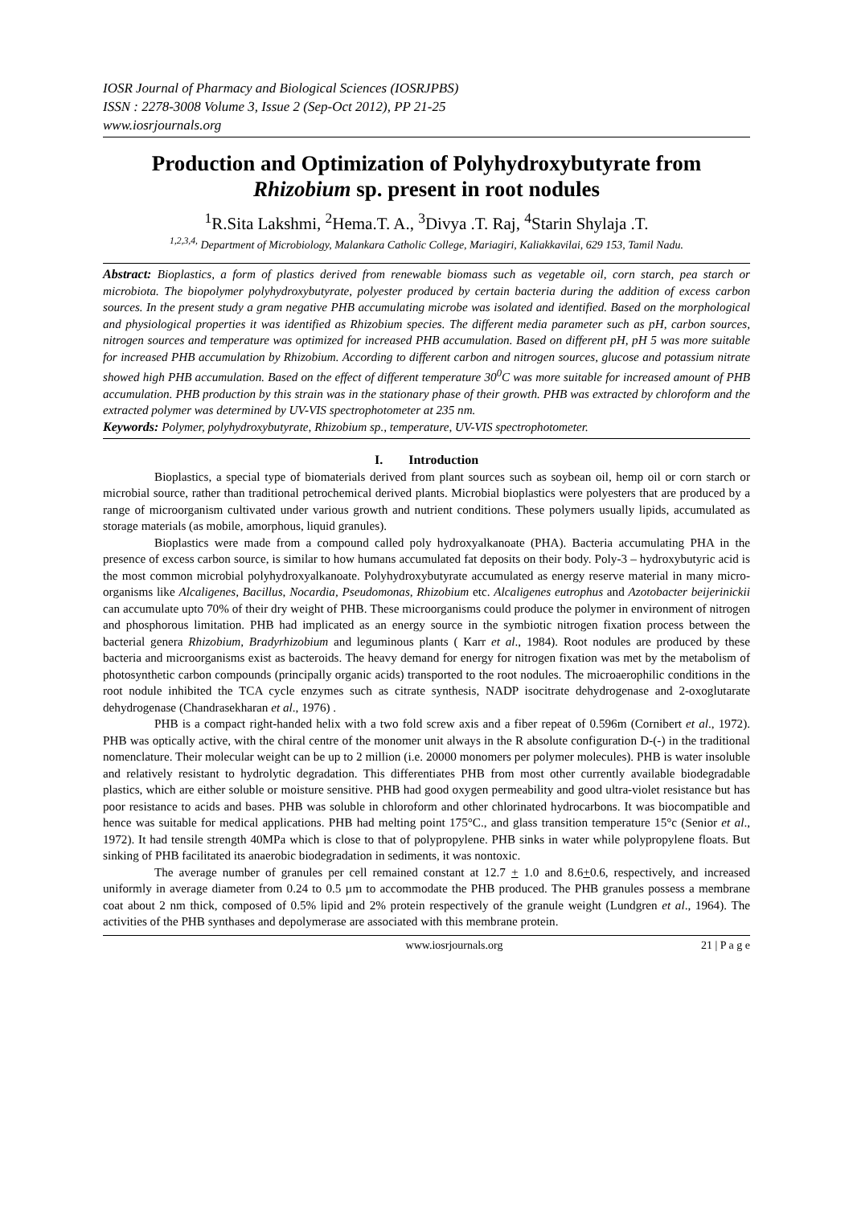IOSR Journal of Pharmacy and Biological Sciences (IOSRJPBS)
ISSN : 2278-3008 Volume 3, Issue 2 (Sep-Oct 2012), PP 21-25
www.iosrjournals.org
Production and Optimization of Polyhydroxybutyrate from Rhizobium sp. present in root nodules
<sup>1</sup> R.Sita Lakshmi, <sup>2</sup>Hema.T. A., <sup>3</sup>Divya .T. Raj, <sup>4</sup>Starin Shylaja .T.
<sup>1,2,3,4,</sup> Department of Microbiology, Malankara Catholic College, Mariagiri, Kaliakkavilai, 629 153, Tamil Nadu.
Abstract: Bioplastics, a form of plastics derived from renewable biomass such as vegetable oil, corn starch, pea starch or microbiota. The biopolymer polyhydroxybutyrate, polyester produced by certain bacteria during the addition of excess carbon sources. In the present study a gram negative PHB accumulating microbe was isolated and identified. Based on the morphological and physiological properties it was identified as Rhizobium species. The different media parameter such as pH, carbon sources, nitrogen sources and temperature was optimized for increased PHB accumulation. Based on different pH, pH 5 was more suitable for increased PHB accumulation by Rhizobium. According to different carbon and nitrogen sources, glucose and potassium nitrate showed high PHB accumulation. Based on the effect of different temperature 30<sup>0</sup>C was more suitable for increased amount of PHB accumulation. PHB production by this strain was in the stationary phase of their growth. PHB was extracted by chloroform and the extracted polymer was determined by UV-VIS spectrophotometer at 235 nm.
Keywords: Polymer, polyhydroxybutyrate, Rhizobium sp., temperature, UV-VIS spectrophotometer.
I. Introduction
Bioplastics, a special type of biomaterials derived from plant sources such as soybean oil, hemp oil or corn starch or microbial source, rather than traditional petrochemical derived plants. Microbial bioplastics were polyesters that are produced by a range of microorganism cultivated under various growth and nutrient conditions. These polymers usually lipids, accumulated as storage materials (as mobile, amorphous, liquid granules).
Bioplastics were made from a compound called poly hydroxyalkanoate (PHA). Bacteria accumulating PHA in the presence of excess carbon source, is similar to how humans accumulated fat deposits on their body. Poly-3 – hydroxybutyric acid is the most common microbial polyhydroxyalkanoate. Polyhydroxybutyrate accumulated as energy reserve material in many micro-organisms like Alcaligenes, Bacillus, Nocardia, Pseudomonas, Rhizobium etc. Alcaligenes eutrophus and Azotobacter beijerinickii can accumulate upto 70% of their dry weight of PHB. These microorganisms could produce the polymer in environment of nitrogen and phosphorous limitation. PHB had implicated as an energy source in the symbiotic nitrogen fixation process between the bacterial genera Rhizobium, Bradyrhizobium and leguminous plants ( Karr et al., 1984). Root nodules are produced by these bacteria and microorganisms exist as bacteroids. The heavy demand for energy for nitrogen fixation was met by the metabolism of photosynthetic carbon compounds (principally organic acids) transported to the root nodules. The microaerophilic conditions in the root nodule inhibited the TCA cycle enzymes such as citrate synthesis, NADP isocitrate dehydrogenase and 2-oxoglutarate dehydrogenase (Chandrasekharan et al., 1976) .
PHB is a compact right-handed helix with a two fold screw axis and a fiber repeat of 0.596m (Cornibert et al., 1972). PHB was optically active, with the chiral centre of the monomer unit always in the R absolute configuration D-(-) in the traditional nomenclature. Their molecular weight can be up to 2 million (i.e. 20000 monomers per polymer molecules). PHB is water insoluble and relatively resistant to hydrolytic degradation. This differentiates PHB from most other currently available biodegradable plastics, which are either soluble or moisture sensitive. PHB had good oxygen permeability and good ultra-violet resistance but has poor resistance to acids and bases. PHB was soluble in chloroform and other chlorinated hydrocarbons. It was biocompatible and hence was suitable for medical applications. PHB had melting point 175°C., and glass transition temperature 15°c (Senior et al., 1972). It had tensile strength 40MPa which is close to that of polypropylene. PHB sinks in water while polypropylene floats. But sinking of PHB facilitated its anaerobic biodegradation in sediments, it was nontoxic.
The average number of granules per cell remained constant at 12.7 + 1.0 and 8.6+0.6, respectively, and increased uniformly in average diameter from 0.24 to 0.5 µm to accommodate the PHB produced. The PHB granules possess a membrane coat about 2 nm thick, composed of 0.5% lipid and 2% protein respectively of the granule weight (Lundgren et al., 1964). The activities of the PHB synthases and depolymerase are associated with this membrane protein.
www.iosrjournals.org 21 | P a g e